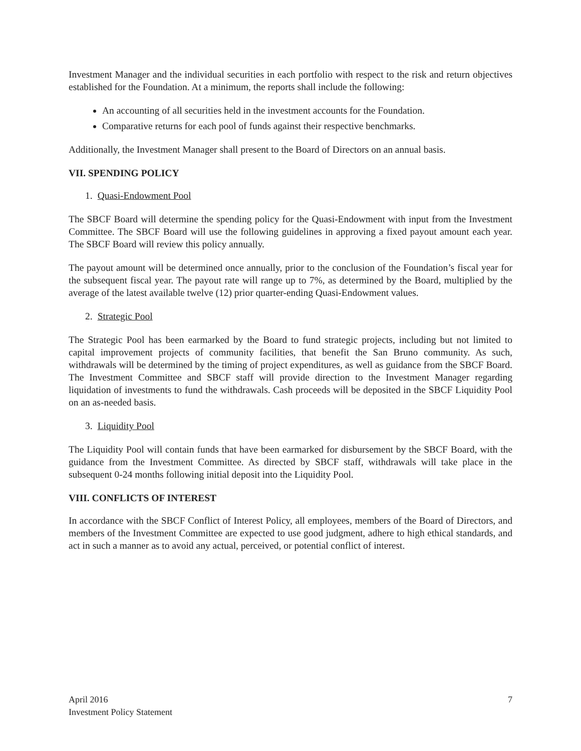Investment Manager and the individual securities in each portfolio with respect to the risk and return objectives established for the Foundation. At a minimum, the reports shall include the following:
An accounting of all securities held in the investment accounts for the Foundation.
Comparative returns for each pool of funds against their respective benchmarks.
Additionally, the Investment Manager shall present to the Board of Directors on an annual basis.
VII. SPENDING POLICY
1. Quasi-Endowment Pool
The SBCF Board will determine the spending policy for the Quasi-Endowment with input from the Investment Committee. The SBCF Board will use the following guidelines in approving a fixed payout amount each year. The SBCF Board will review this policy annually.
The payout amount will be determined once annually, prior to the conclusion of the Foundation’s fiscal year for the subsequent fiscal year. The payout rate will range up to 7%, as determined by the Board, multiplied by the average of the latest available twelve (12) prior quarter-ending Quasi-Endowment values.
2. Strategic Pool
The Strategic Pool has been earmarked by the Board to fund strategic projects, including but not limited to capital improvement projects of community facilities, that benefit the San Bruno community. As such, withdrawals will be determined by the timing of project expenditures, as well as guidance from the SBCF Board. The Investment Committee and SBCF staff will provide direction to the Investment Manager regarding liquidation of investments to fund the withdrawals. Cash proceeds will be deposited in the SBCF Liquidity Pool on an as-needed basis.
3. Liquidity Pool
The Liquidity Pool will contain funds that have been earmarked for disbursement by the SBCF Board, with the guidance from the Investment Committee. As directed by SBCF staff, withdrawals will take place in the subsequent 0-24 months following initial deposit into the Liquidity Pool.
VIII. CONFLICTS OF INTEREST
In accordance with the SBCF Conflict of Interest Policy, all employees, members of the Board of Directors, and members of the Investment Committee are expected to use good judgment, adhere to high ethical standards, and act in such a manner as to avoid any actual, perceived, or potential conflict of interest.
April 2016
Investment Policy Statement
7